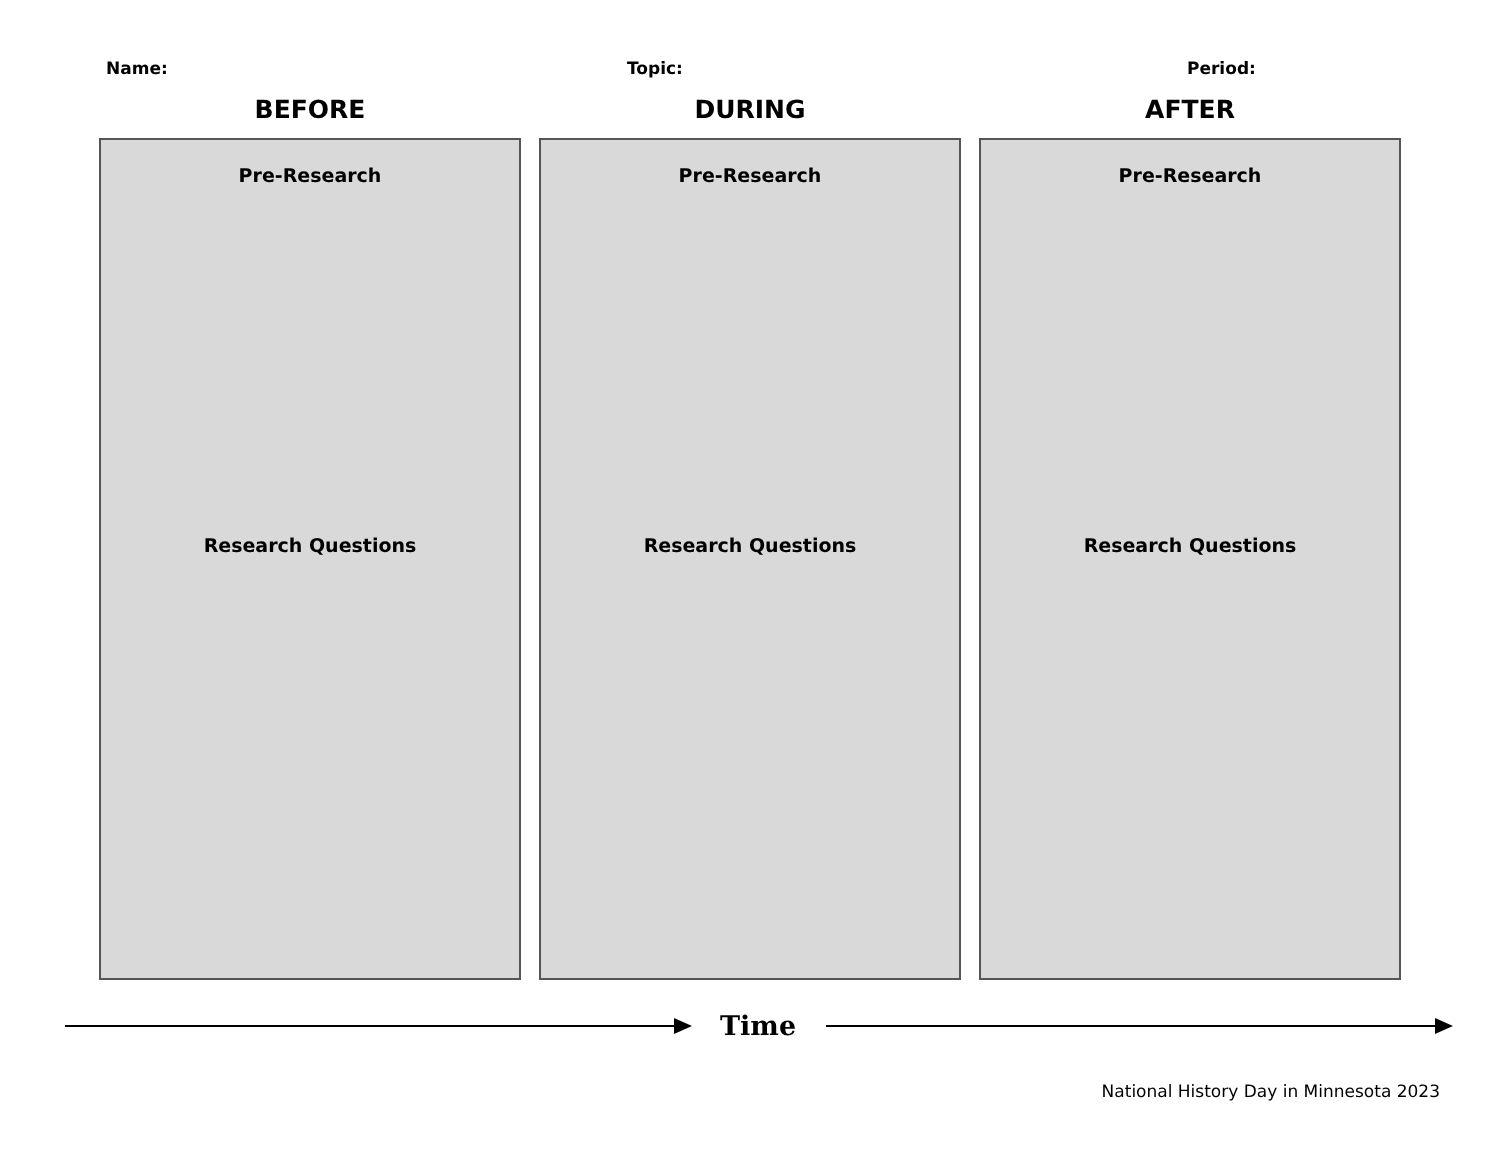Name: Topic: Period:
BEFORE
Pre-Research
Research Questions
DURING
Pre-Research
Research Questions
AFTER
Pre-Research
Research Questions
Time
National History Day in Minnesota 2023